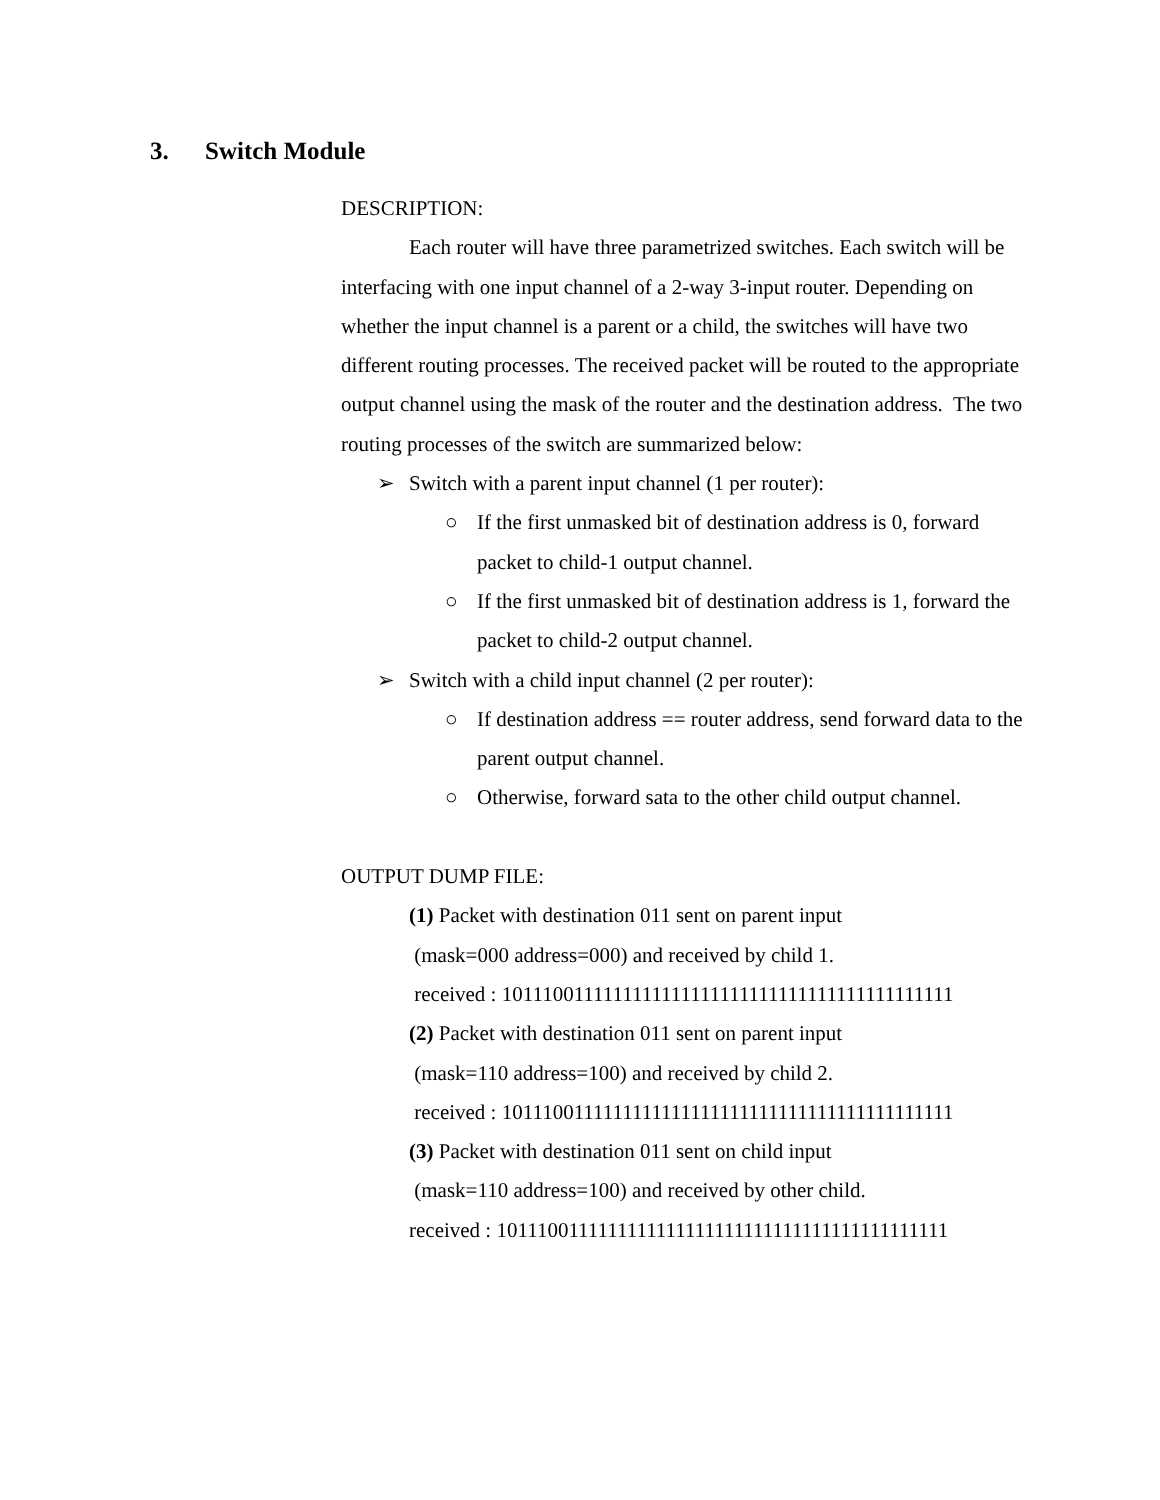3. Switch Module
DESCRIPTION:
Each router will have three parametrized switches. Each switch will be interfacing with one input channel of a 2-way 3-input router. Depending on whether the input channel is a parent or a child, the switches will have two different routing processes. The received packet will be routed to the appropriate output channel using the mask of the router and the destination address. The two routing processes of the switch are summarized below:
➢ Switch with a parent input channel (1 per router):
○ If the first unmasked bit of destination address is 0, forward packet to child-1 output channel.
○ If the first unmasked bit of destination address is 1, forward the packet to child-2 output channel.
➢ Switch with a child input channel (2 per router):
○ If destination address == router address, send forward data to the parent output channel.
○ Otherwise, forward sata to the other child output channel.
OUTPUT DUMP FILE:
(1) Packet with destination 011 sent on parent input
(mask=000 address=000) and received by child 1.
received : 1011100111111111111111111111111111111111111111
(2) Packet with destination 011 sent on parent input
(mask=110 address=100) and received by child 2.
received : 1011100111111111111111111111111111111111111111
(3) Packet with destination 011 sent on child input
(mask=110 address=100) and received by other child.
received : 1011100111111111111111111111111111111111111111